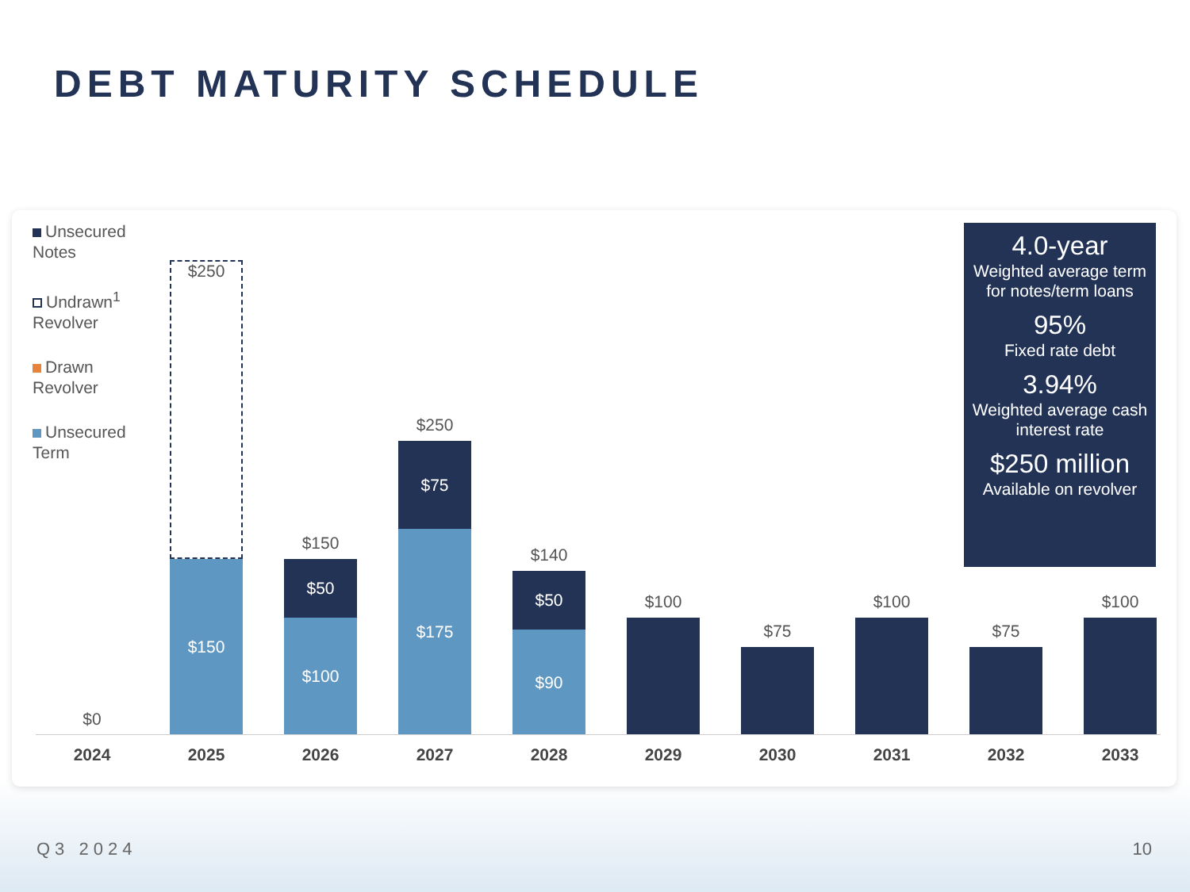DEBT MATURITY SCHEDULE
Unsecured Notes
Undrawn<sup>1</sup> Revolver
Drawn Revolver
Unsecured Term
$0
$250
$150
$150
$50
$100
$250
$75
$175
$140
$50
$90
$100 $75 $100 $75 $100
2024 2025 2026 2027 2028 2029 2030 2031 2032 2033
4.0-year
Weighted average term for notes/term loans
95%
Fixed rate debt
3.94%
Weighted average cash interest rate
$250 million
Available on revolver
Q3 2024 10